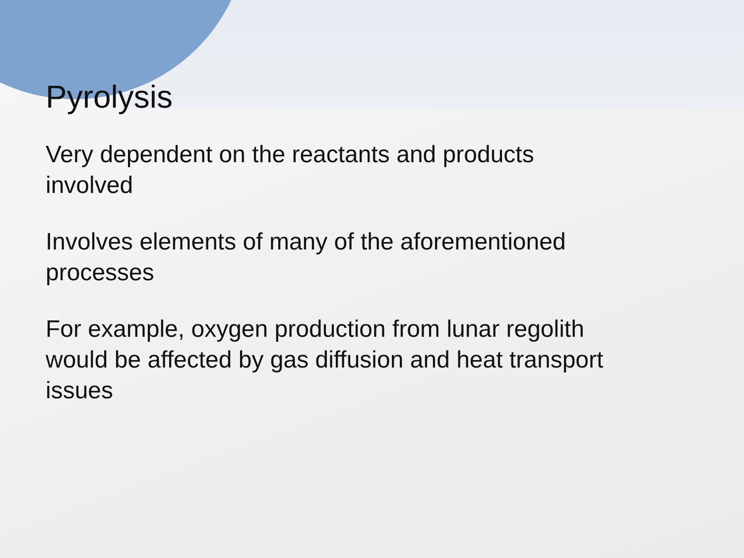Pyrolysis
Very dependent on the reactants and products
involved
Involves elements of many of the aforementioned
processes
For example, oxygen production from lunar regolith
would be affected by gas diffusion and heat transport
issues